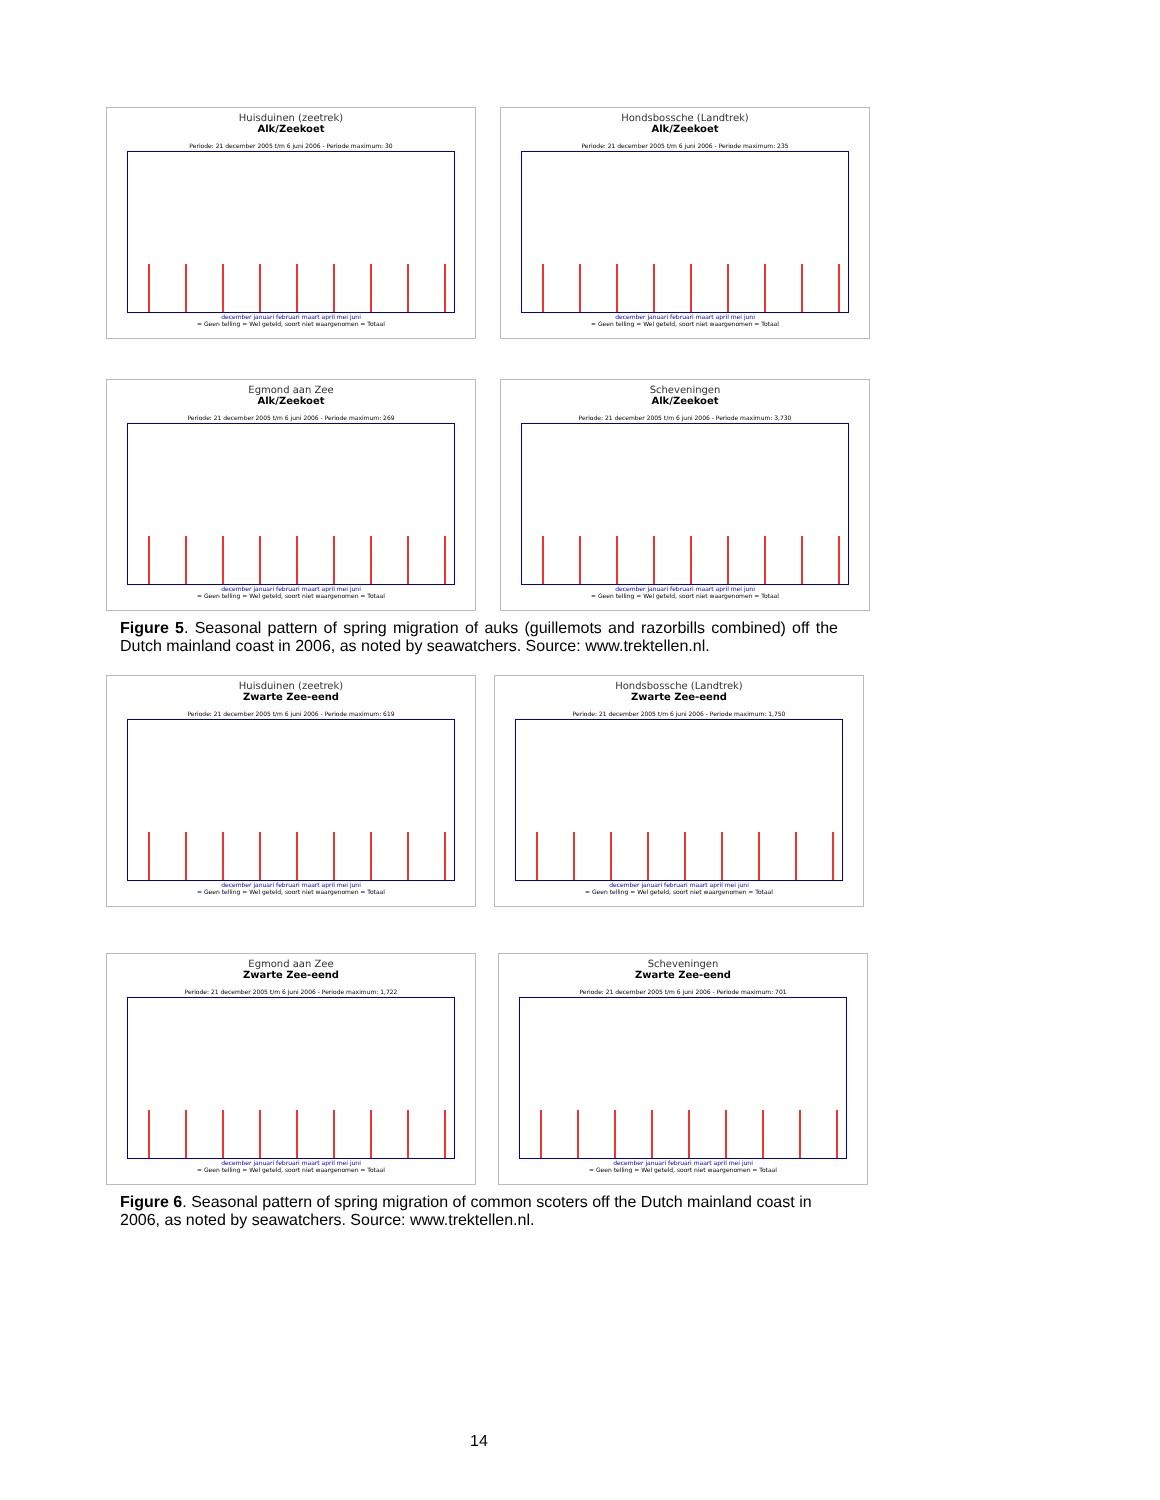Huisduinen (zeetrek)
Alk/Zeekoet
Periode: 21 december 2005 t/m 6 juni 2006 - Periode maximum: 30
december januari februari maart april mei juni
= Geen telling = Wel geteld, soort niet waargenomen = Totaal
Hondsbossche (Landtrek)
Alk/Zeekoet
Periode: 21 december 2005 t/m 6 juni 2006 - Periode maximum: 235
december januari februari maart april mei juni
= Geen telling = Wel geteld, soort niet waargenomen = Totaal
Egmond aan Zee
Alk/Zeekoet
Periode: 21 december 2005 t/m 6 juni 2006 - Periode maximum: 269
december januari februari maart april mei juni
= Geen telling = Wel geteld, soort niet waargenomen = Totaal
Scheveningen
Alk/Zeekoet
Periode: 21 december 2005 t/m 6 juni 2006 - Periode maximum: 3,730
december januari februari maart april mei juni
= Geen telling = Wel geteld, soort niet waargenomen = Totaal
Figure 5. Seasonal pattern of spring migration of auks (guillemots and razorbills combined) off the Dutch mainland coast in 2006, as noted by seawatchers. Source: www.trektellen.nl.
Huisduinen (zeetrek)
Zwarte Zee-eend
Periode: 21 december 2005 t/m 6 juni 2006 - Periode maximum: 619
december januari februari maart april mei juni
= Geen telling = Wel geteld, soort niet waargenomen = Totaal
Hondsbossche (Landtrek)
Zwarte Zee-eend
Periode: 21 december 2005 t/m 6 juni 2006 - Periode maximum: 1,750
december januari februari maart april mei juni
= Geen telling = Wel geteld, soort niet waargenomen = Totaal
Egmond aan Zee
Zwarte Zee-eend
Periode: 21 december 2005 t/m 6 juni 2006 - Periode maximum: 1,722
december januari februari maart april mei juni
= Geen telling = Wel geteld, soort niet waargenomen = Totaal
Scheveningen
Zwarte Zee-eend
Periode: 21 december 2005 t/m 6 juni 2006 - Periode maximum: 701
december januari februari maart april mei juni
= Geen telling = Wel geteld, soort niet waargenomen = Totaal
Figure 6. Seasonal pattern of spring migration of common scoters off the Dutch mainland coast in 2006, as noted by seawatchers. Source: www.trektellen.nl.
14